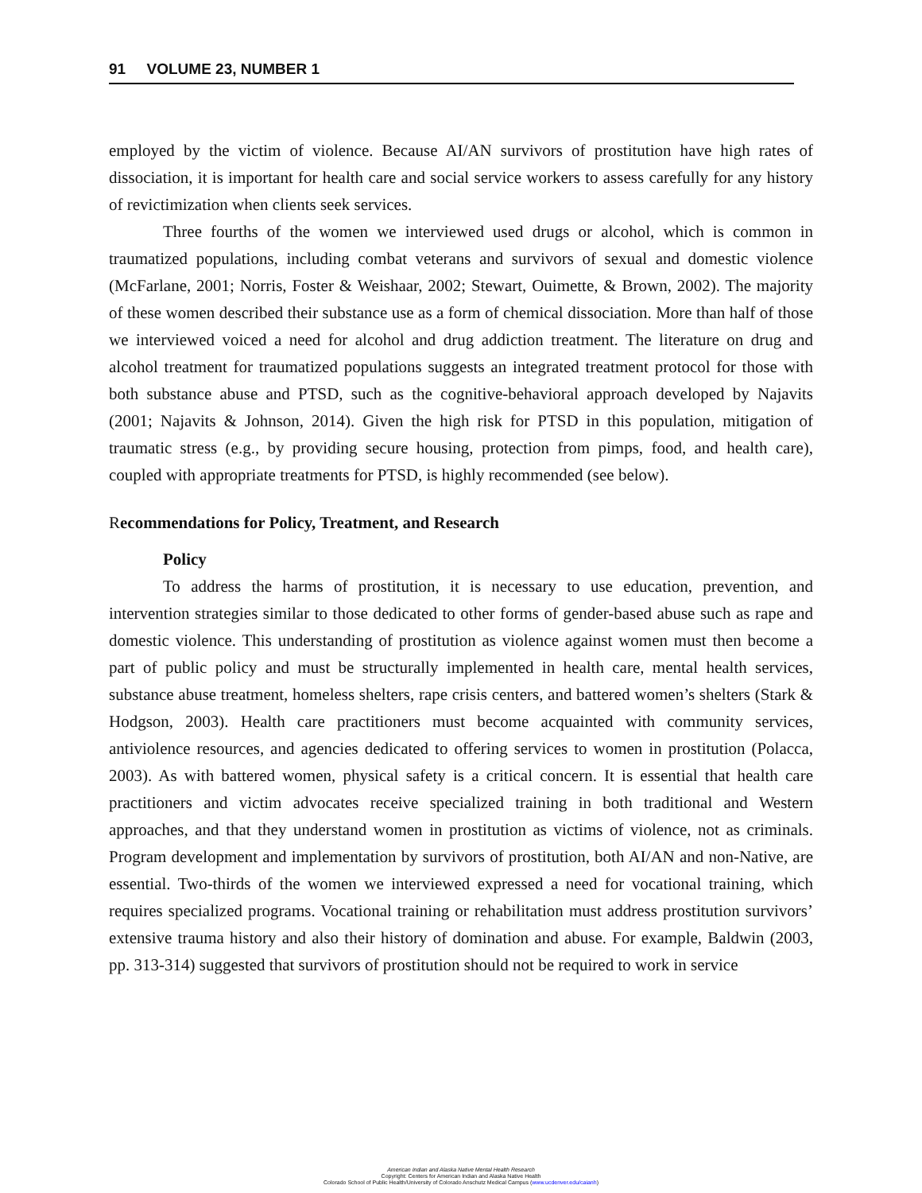91 VOLUME 23, NUMBER 1
employed by the victim of violence. Because AI/AN survivors of prostitution have high rates of dissociation, it is important for health care and social service workers to assess carefully for any history of revictimization when clients seek services.
Three fourths of the women we interviewed used drugs or alcohol, which is common in traumatized populations, including combat veterans and survivors of sexual and domestic violence (McFarlane, 2001; Norris, Foster & Weishaar, 2002; Stewart, Ouimette, & Brown, 2002). The majority of these women described their substance use as a form of chemical dissociation. More than half of those we interviewed voiced a need for alcohol and drug addiction treatment. The literature on drug and alcohol treatment for traumatized populations suggests an integrated treatment protocol for those with both substance abuse and PTSD, such as the cognitive-behavioral approach developed by Najavits (2001; Najavits & Johnson, 2014). Given the high risk for PTSD in this population, mitigation of traumatic stress (e.g., by providing secure housing, protection from pimps, food, and health care), coupled with appropriate treatments for PTSD, is highly recommended (see below).
Recommendations for Policy, Treatment, and Research
Policy
To address the harms of prostitution, it is necessary to use education, prevention, and intervention strategies similar to those dedicated to other forms of gender-based abuse such as rape and domestic violence. This understanding of prostitution as violence against women must then become a part of public policy and must be structurally implemented in health care, mental health services, substance abuse treatment, homeless shelters, rape crisis centers, and battered women’s shelters (Stark & Hodgson, 2003). Health care practitioners must become acquainted with community services, antiviolence resources, and agencies dedicated to offering services to women in prostitution (Polacca, 2003). As with battered women, physical safety is a critical concern. It is essential that health care practitioners and victim advocates receive specialized training in both traditional and Western approaches, and that they understand women in prostitution as victims of violence, not as criminals. Program development and implementation by survivors of prostitution, both AI/AN and non-Native, are essential. Two-thirds of the women we interviewed expressed a need for vocational training, which requires specialized programs. Vocational training or rehabilitation must address prostitution survivors’ extensive trauma history and also their history of domination and abuse. For example, Baldwin (2003, pp. 313-314) suggested that survivors of prostitution should not be required to work in service
American Indian and Alaska Native Mental Health Research
Copyright: Centers for American Indian and Alaska Native Health
Colorado School of Public Health/University of Colorado Anschutz Medical Campus (www.ucdenver.edu/caianh)